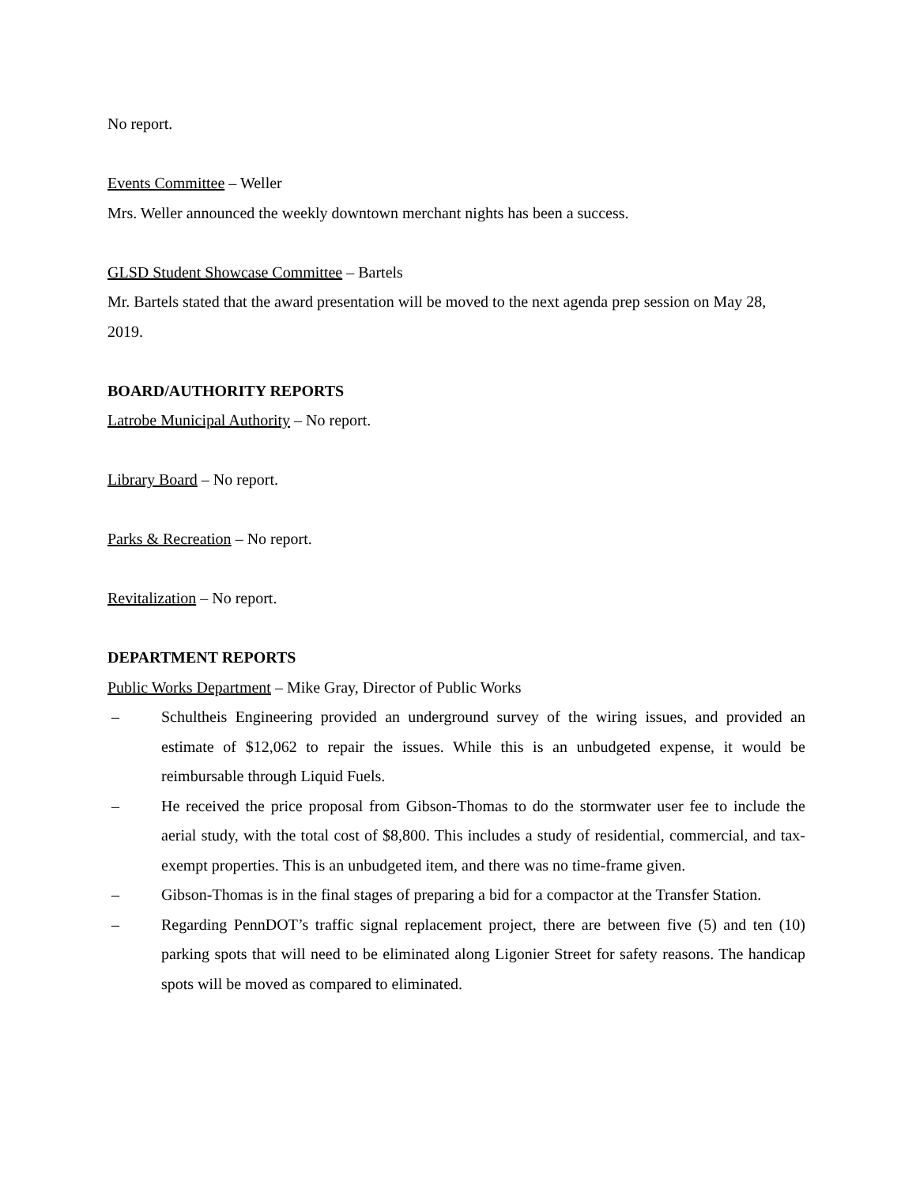No report.
Events Committee – Weller
Mrs. Weller announced the weekly downtown merchant nights has been a success.
GLSD Student Showcase Committee – Bartels
Mr. Bartels stated that the award presentation will be moved to the next agenda prep session on May 28, 2019.
BOARD/AUTHORITY REPORTS
Latrobe Municipal Authority – No report.
Library Board – No report.
Parks & Recreation – No report.
Revitalization – No report.
DEPARTMENT REPORTS
Public Works Department – Mike Gray, Director of Public Works
– Schultheis Engineering provided an underground survey of the wiring issues, and provided an estimate of $12,062 to repair the issues. While this is an unbudgeted expense, it would be reimbursable through Liquid Fuels.
– He received the price proposal from Gibson-Thomas to do the stormwater user fee to include the aerial study, with the total cost of $8,800. This includes a study of residential, commercial, and tax-exempt properties. This is an unbudgeted item, and there was no time-frame given.
– Gibson-Thomas is in the final stages of preparing a bid for a compactor at the Transfer Station.
– Regarding PennDOT’s traffic signal replacement project, there are between five (5) and ten (10) parking spots that will need to be eliminated along Ligonier Street for safety reasons. The handicap spots will be moved as compared to eliminated.